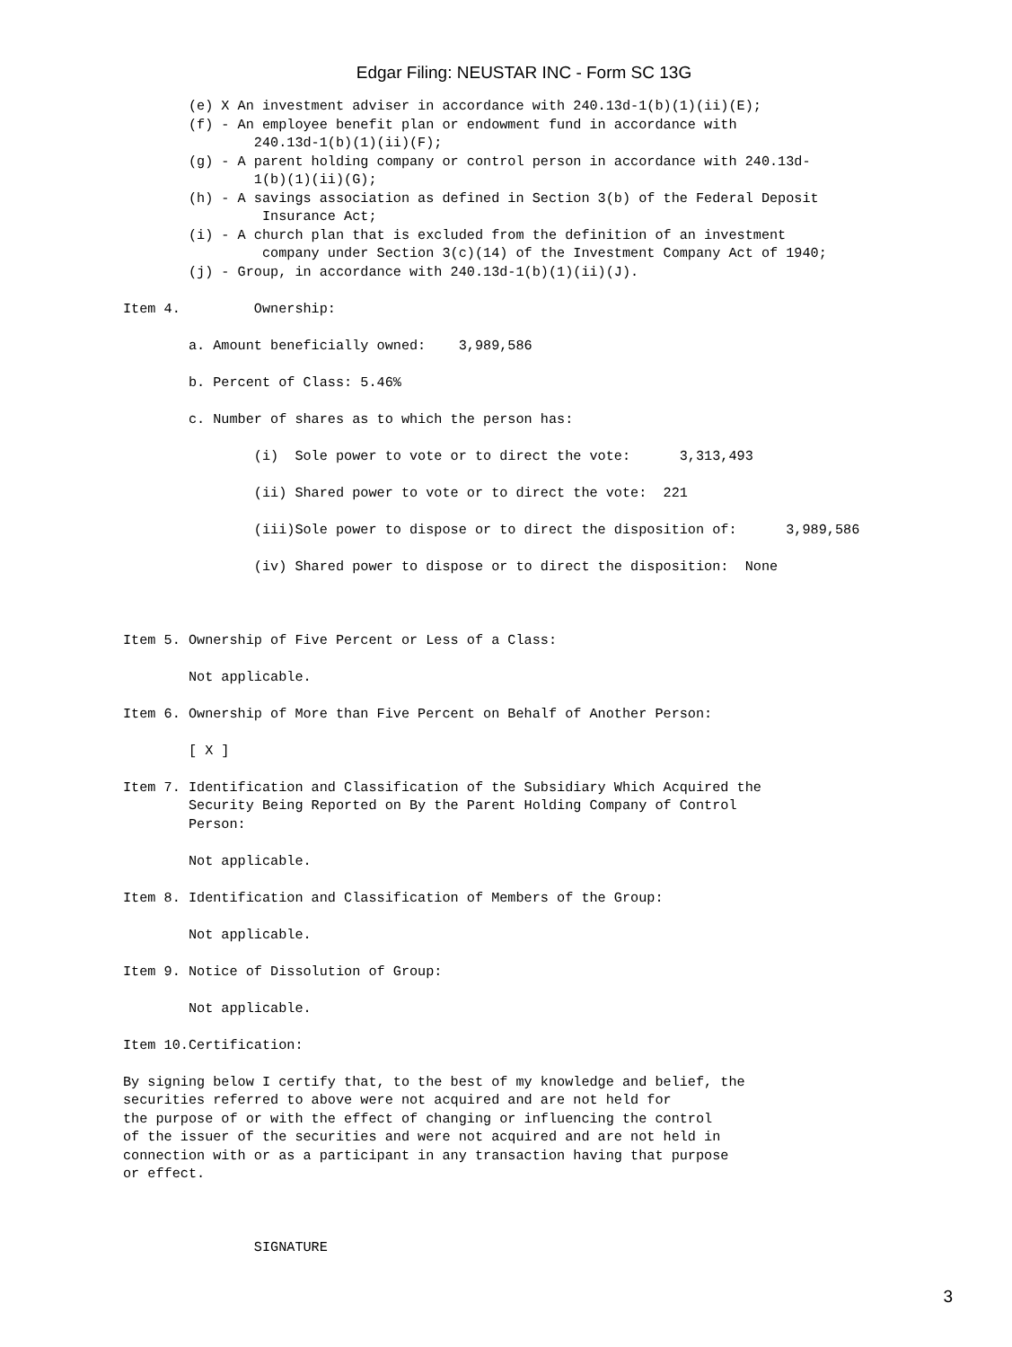Edgar Filing: NEUSTAR INC - Form SC 13G
        (e) X An investment adviser in accordance with 240.13d-1(b)(1)(ii)(E);
        (f) - An employee benefit plan or endowment fund in accordance with
                240.13d-1(b)(1)(ii)(F);
        (g) - A parent holding company or control person in accordance with 240.13d-
                1(b)(1)(ii)(G);
        (h) - A savings association as defined in Section 3(b) of the Federal Deposit
                 Insurance Act;
        (i) - A church plan that is excluded from the definition of an investment
                 company under Section 3(c)(14) of the Investment Company Act of 1940;
        (j) - Group, in accordance with 240.13d-1(b)(1)(ii)(J).

Item 4.         Ownership:

        a. Amount beneficially owned:    3,989,586

        b. Percent of Class: 5.46%

        c. Number of shares as to which the person has:

                (i)  Sole power to vote or to direct the vote:      3,313,493

                (ii) Shared power to vote or to direct the vote:  221

                (iii)Sole power to dispose or to direct the disposition of:      3,989,586

                (iv) Shared power to dispose or to direct the disposition:  None



Item 5. Ownership of Five Percent or Less of a Class:

        Not applicable.

Item 6. Ownership of More than Five Percent on Behalf of Another Person:

        [ X ]

Item 7. Identification and Classification of the Subsidiary Which Acquired the
        Security Being Reported on By the Parent Holding Company of Control
        Person:

        Not applicable.

Item 8. Identification and Classification of Members of the Group:

        Not applicable.

Item 9. Notice of Dissolution of Group:

        Not applicable.

Item 10.Certification:

By signing below I certify that, to the best of my knowledge and belief, the
securities referred to above were not acquired and are not held for
the purpose of or with the effect of changing or influencing the control
of the issuer of the securities and were not acquired and are not held in
connection with or as a participant in any transaction having that purpose
or effect.



                SIGNATURE
3